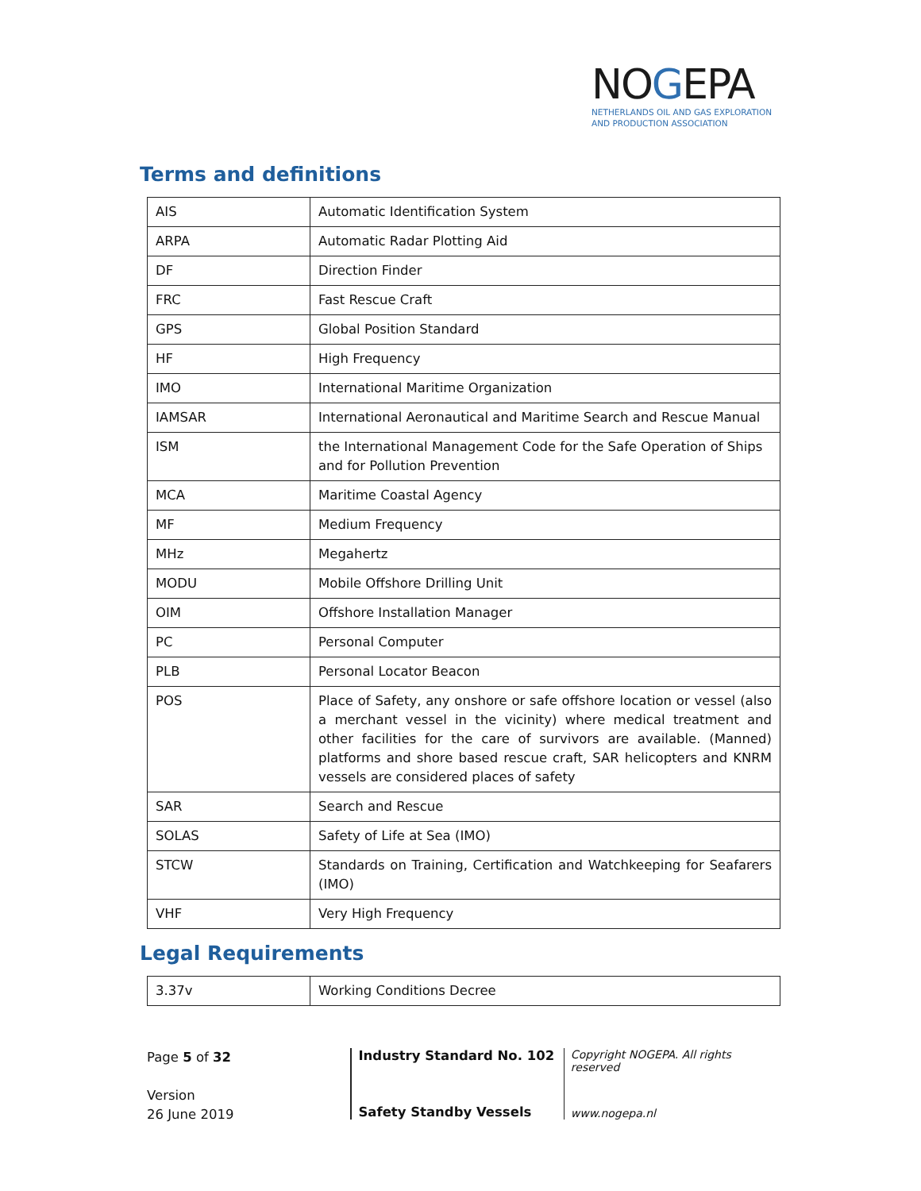NOGEPA
NETHERLANDS OIL AND GAS EXPLORATION
AND PRODUCTION ASSOCIATION
Terms and definitions
| AIS | Automatic Identification System |
| ARPA | Automatic Radar Plotting Aid |
| DF | Direction Finder |
| FRC | Fast Rescue Craft |
| GPS | Global Position Standard |
| HF | High Frequency |
| IMO | International Maritime Organization |
| IAMSAR | International Aeronautical and Maritime Search and Rescue Manual |
| ISM | the International Management Code for the Safe Operation of Ships and for Pollution Prevention |
| MCA | Maritime Coastal Agency |
| MF | Medium Frequency |
| MHz | Megahertz |
| MODU | Mobile Offshore Drilling Unit |
| OIM | Offshore Installation Manager |
| PC | Personal Computer |
| PLB | Personal Locator Beacon |
| POS | Place of Safety, any onshore or safe offshore location or vessel (also a merchant vessel in the vicinity) where medical treatment and other facilities for the care of survivors are available. (Manned) platforms and shore based rescue craft, SAR helicopters and KNRM vessels are considered places of safety |
| SAR | Search and Rescue |
| SOLAS | Safety of Life at Sea (IMO) |
| STCW | Standards on Training, Certification and Watchkeeping for Seafarers (IMO) |
| VHF | Very High Frequency |
Legal Requirements
| 3.37v | Working Conditions Decree |
Page 5 of 32
Version
26 June 2019
Industry Standard No. 102
Safety Standby Vessels
Copyright NOGEPA. All rights reserved
www.nogepa.nl